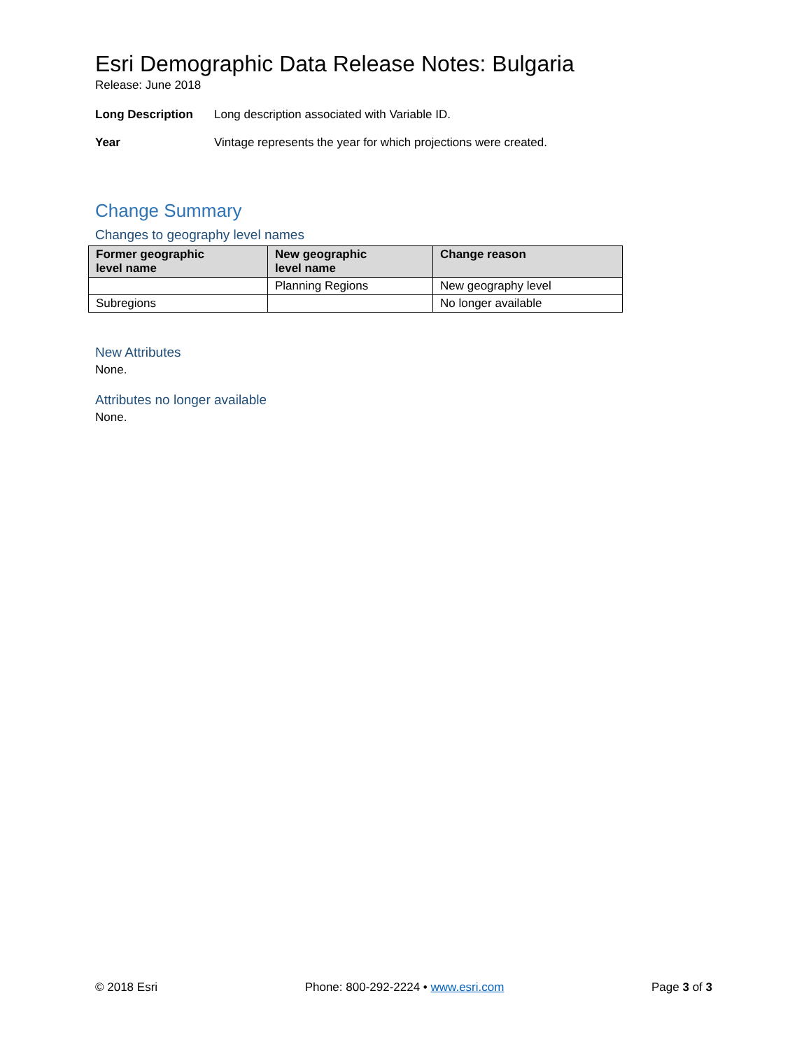Esri Demographic Data Release Notes: Bulgaria
Release: June 2018
Long Description Long description associated with Variable ID.
Year Vintage represents the year for which projections were created.
Change Summary
Changes to geography level names
| Former geographic level name | New geographic level name | Change reason |
| --- | --- | --- |
| | Planning Regions | New geography level |
| Subregions | | No longer available |
New Attributes
None.
Attributes no longer available
None.
© 2018 Esri Phone: 800-292-2224 • www.esri.com Page 3 of 3